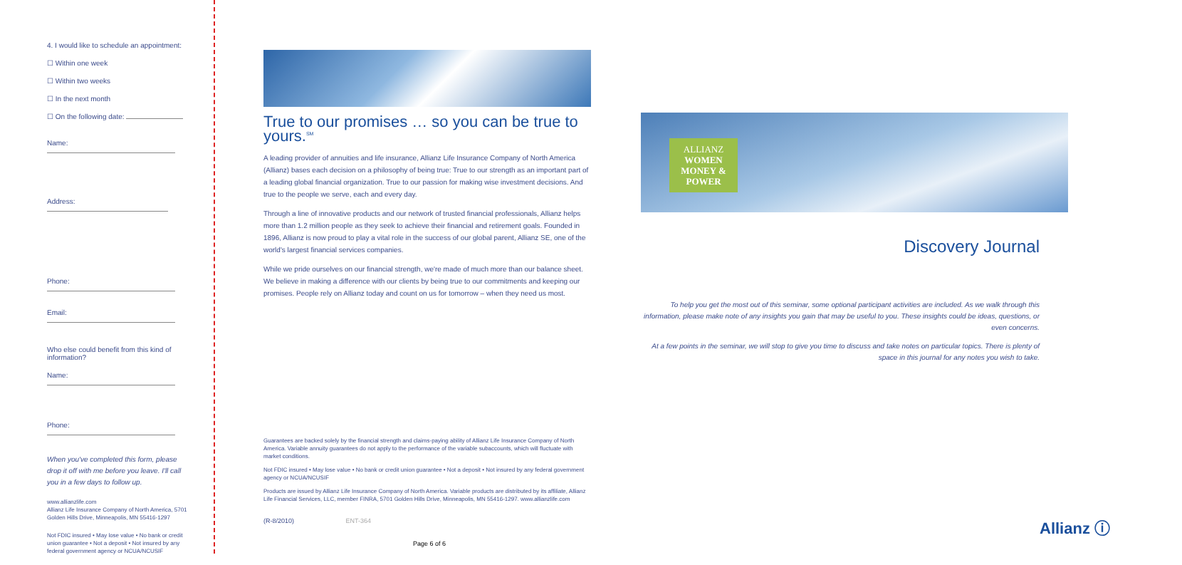4. I would like to schedule an appointment:
☐ Within one week
☐ Within two weeks
☐ In the next month
☐ On the following date:
Name:
Address:
Phone:
Email:
Who else could benefit from this kind of information?
Name:
Phone:
When you've completed this form, please drop it off with me before you leave. I'll call you in a few days to follow up.
www.allianzlife.com
Allianz Life Insurance Company of North America, 5701 Golden Hills Drive, Minneapolis, MN 55416-1297
Not FDIC insured • May lose value • No bank or credit union guarantee • Not a deposit • Not insured by any federal government agency or NCUA/NCUSIF
True to our promises … so you can be true to yours.<sup>SM</sup>
A leading provider of annuities and life insurance, Allianz Life Insurance Company of North America (Allianz) bases each decision on a philosophy of being true: True to our strength as an important part of a leading global financial organization. True to our passion for making wise investment decisions. And true to the people we serve, each and every day.
Through a line of innovative products and our network of trusted financial professionals, Allianz helps more than 1.2 million people as they seek to achieve their financial and retirement goals. Founded in 1896, Allianz is now proud to play a vital role in the success of our global parent, Allianz SE, one of the world's largest financial services companies.
While we pride ourselves on our financial strength, we're made of much more than our balance sheet. We believe in making a difference with our clients by being true to our commitments and keeping our promises. People rely on Allianz today and count on us for tomorrow – when they need us most.
Guarantees are backed solely by the financial strength and claims-paying ability of Allianz Life Insurance Company of North America. Variable annuity guarantees do not apply to the performance of the variable subaccounts, which will fluctuate with market conditions.
Not FDIC insured • May lose value • No bank or credit union guarantee • Not a deposit • Not insured by any federal government agency or NCUA/NCUSIF
Products are issued by Allianz Life Insurance Company of North America. Variable products are distributed by its affiliate, Allianz Life Financial Services, LLC, member FINRA, 5701 Golden Hills Drive, Minneapolis, MN 55416-1297. www.allianzlife.com
(R-8/2010) ENT-364
ALLIANZ
WOMEN
MONEY & POWER
Discovery Journal
To help you get the most out of this seminar, some optional participant activities are included. As we walk through this information, please make note of any insights you gain that may be useful to you. These insights could be ideas, questions, or even concerns.
At a few points in the seminar, we will stop to give you time to discuss and take notes on particular topics. There is plenty of space in this journal for any notes you wish to take.
Allianz ⓘ
Page 6 of 6